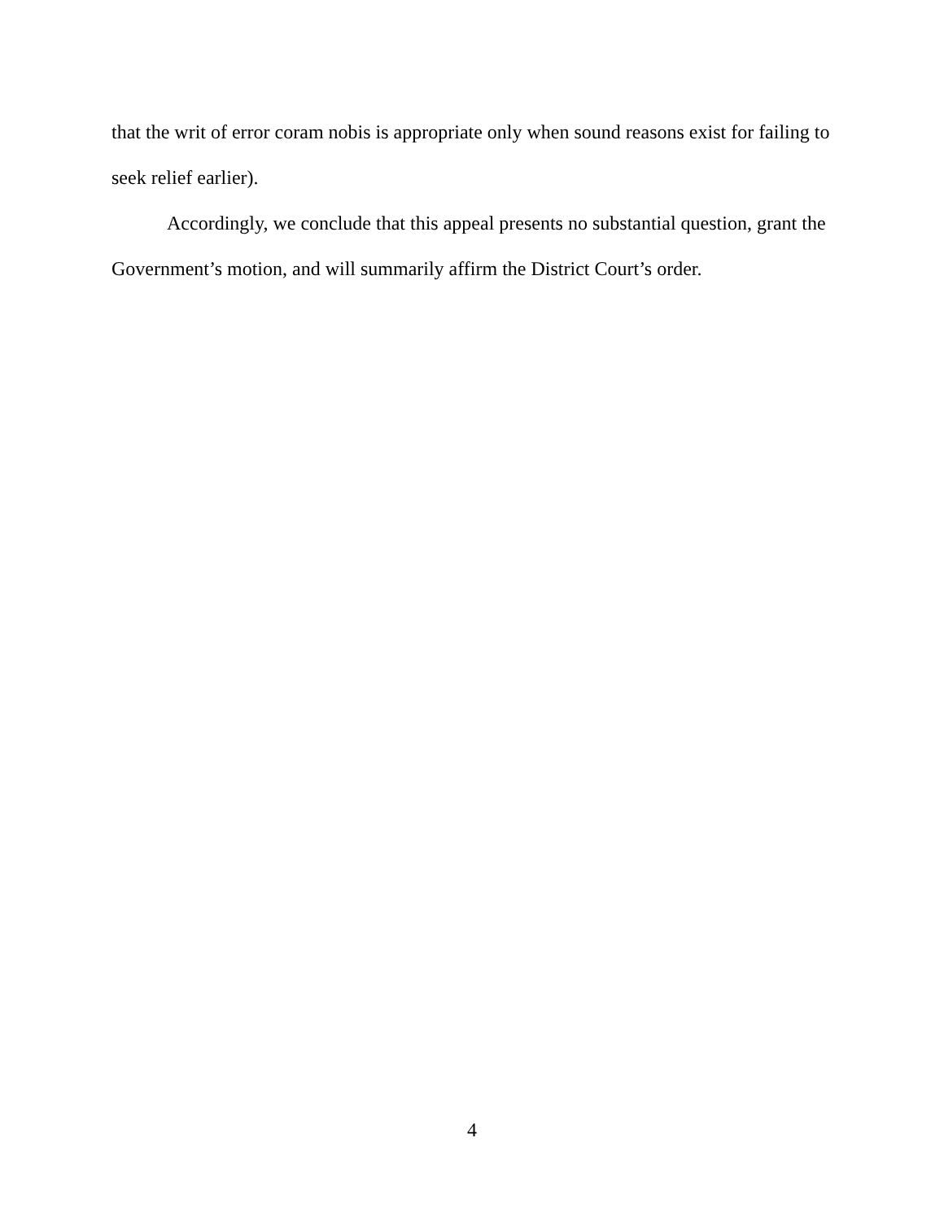that the writ of error coram nobis is appropriate only when sound reasons exist for failing to seek relief earlier).
Accordingly, we conclude that this appeal presents no substantial question, grant the Government’s motion, and will summarily affirm the District Court’s order.
4